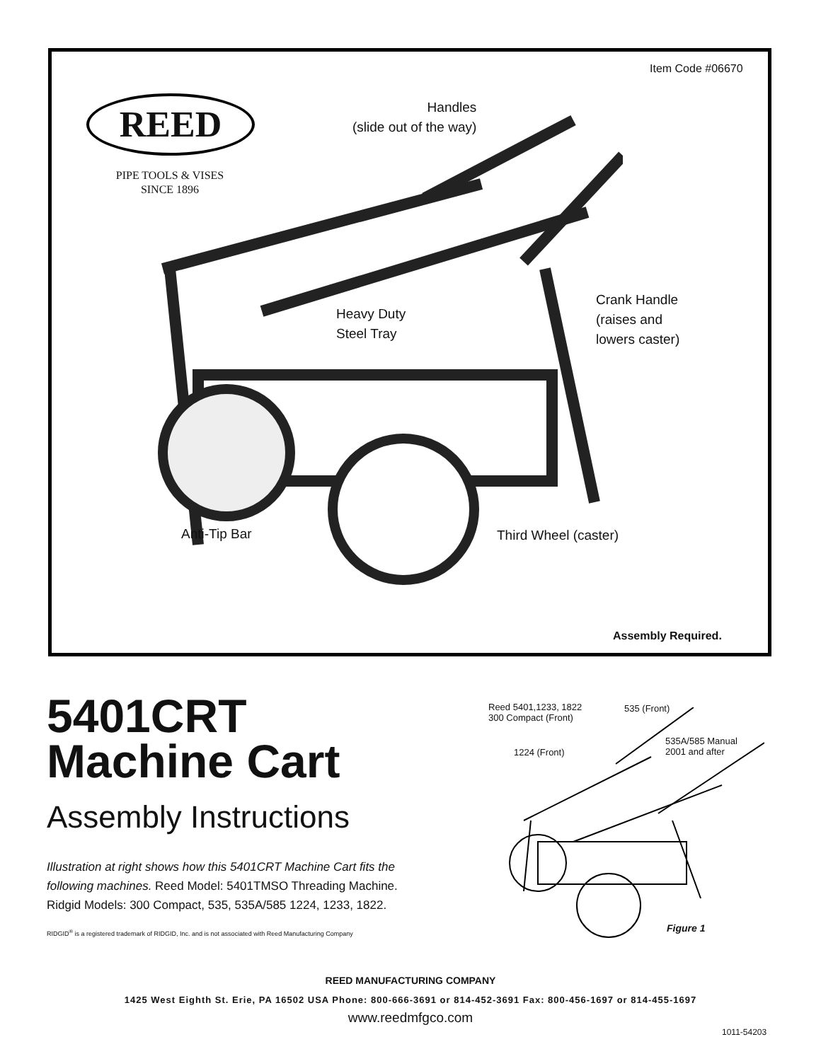Item Code #06670
REED
PIPE TOOLS & VISES
SINCE 1896
Handles
(slide out of the way)
Heavy Duty
Steel Tray
Crank Handle
(raises and
lowers caster)
Anti-Tip Bar Third Wheel (caster)
Assembly Required.
5401CRT
Machine Cart
Assembly Instructions
Illustration at right shows how this 5401CRT Machine Cart fits the following machines. Reed Model: 5401TMSO Threading Machine. Ridgid Models: 300 Compact, 535, 535A/585 1224, 1233, 1822.
RIDGID<sup>®</sup> is a registered trademark of RIDGID, Inc. and is not associated with Reed Manufacturing Company
Reed 5401,1233, 1822
300 Compact (Front)
535 (Front)
535A/585 Manual
2001 and after
1224 (Front)
Figure 1
REED MANUFACTURING COMPANY
1425 West Eighth St. Erie, PA 16502 USA Phone: 800-666-3691 or 814-452-3691 Fax: 800-456-1697 or 814-455-1697
www.reedmfgco.com
1011-54203